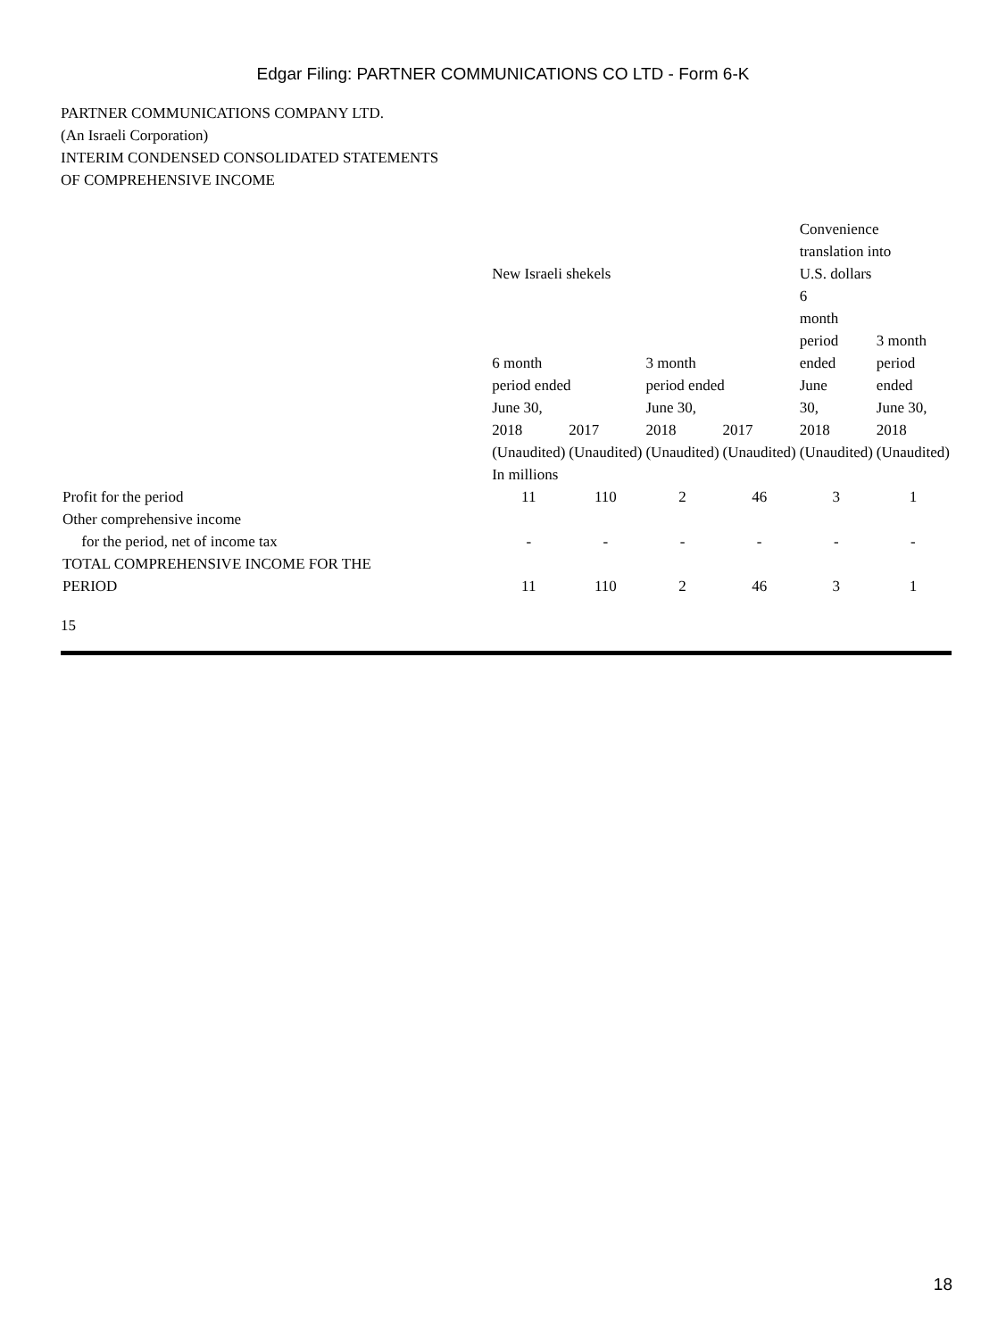Edgar Filing: PARTNER COMMUNICATIONS CO LTD - Form 6-K
PARTNER COMMUNICATIONS COMPANY LTD.
(An Israeli Corporation)
INTERIM CONDENSED CONSOLIDATED STATEMENTS
OF COMPREHENSIVE INCOME
| | New Israeli shekels | | | | Convenience translation into U.S. dollars | |
| --- | --- | --- | --- | --- | --- | --- |
| | 6 month period ended June 30, | | 3 month period ended June 30, | | 6 month period ended June 30, | 3 month period ended June 30, |
| | 2018 | 2017 | 2018 | 2017 | 2018 | 2018 |
| | (Unaudited) | (Unaudited) | (Unaudited) | (Unaudited) | (Unaudited) | (Unaudited) |
| | In millions | | | | | |
| Profit for the period | 11 | 110 | 2 | 46 | 3 | 1 |
| Other comprehensive income for the period, net of income tax | - | - | - | - | - | - |
| TOTAL COMPREHENSIVE INCOME FOR THE PERIOD | 11 | 110 | 2 | 46 | 3 | 1 |
15
18